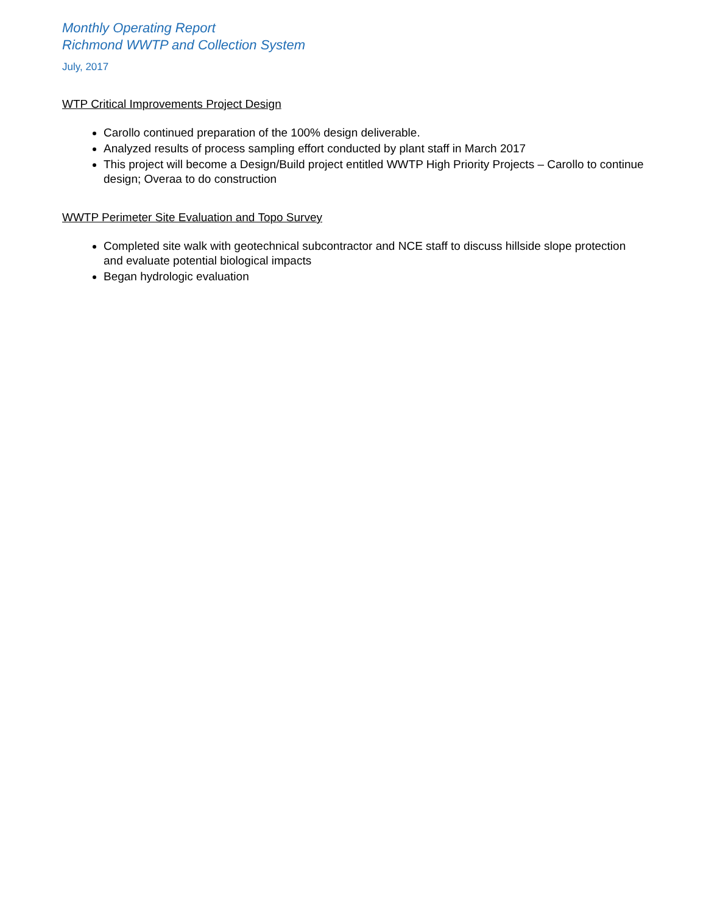Monthly Operating Report
Richmond WWTP and Collection System
July, 2017
WTP Critical Improvements Project Design
Carollo continued preparation of the 100% design deliverable.
Analyzed results of process sampling effort conducted by plant staff in March 2017
This project will become a Design/Build project entitled WWTP High Priority Projects – Carollo to continue design; Overaa to do construction
WWTP Perimeter Site Evaluation and Topo Survey
Completed site walk with geotechnical subcontractor and NCE staff to discuss hillside slope protection and evaluate potential biological impacts
Began hydrologic evaluation